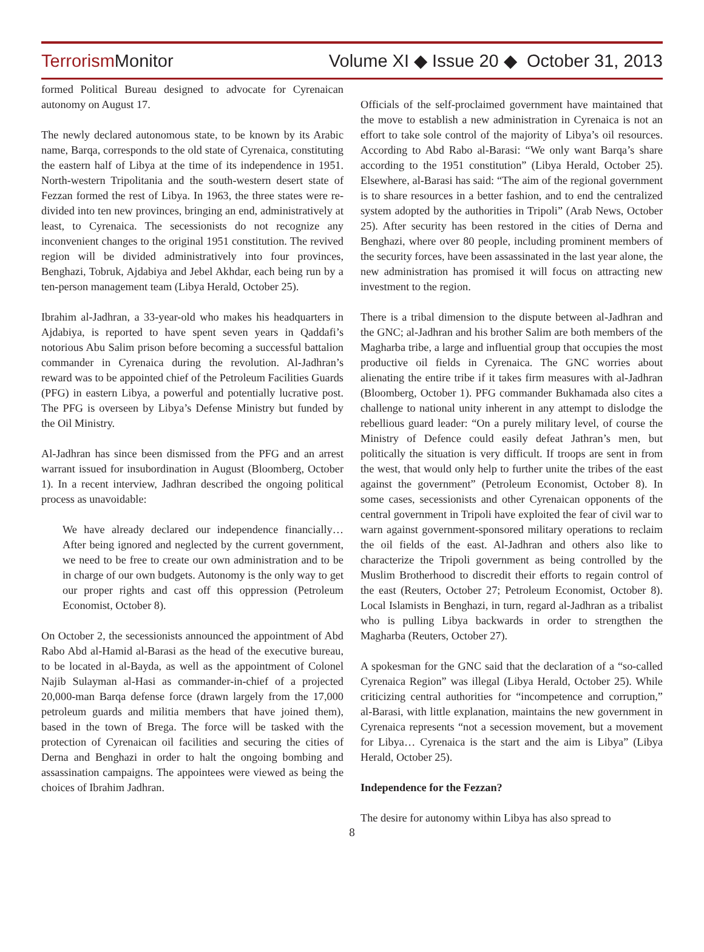Terrorism Monitor
Volume XI ◆ Issue 20 ◆ October 31, 2013
formed Political Bureau designed to advocate for Cyrenaican autonomy on August 17.
The newly declared autonomous state, to be known by its Arabic name, Barqa, corresponds to the old state of Cyrenaica, constituting the eastern half of Libya at the time of its independence in 1951. North-western Tripolitania and the south-western desert state of Fezzan formed the rest of Libya. In 1963, the three states were re-divided into ten new provinces, bringing an end, administratively at least, to Cyrenaica. The secessionists do not recognize any inconvenient changes to the original 1951 constitution. The revived region will be divided administratively into four provinces, Benghazi, Tobruk, Ajdabiya and Jebel Akhdar, each being run by a ten-person management team (Libya Herald, October 25).
Ibrahim al-Jadhran, a 33-year-old who makes his headquarters in Ajdabiya, is reported to have spent seven years in Qaddafi’s notorious Abu Salim prison before becoming a successful battalion commander in Cyrenaica during the revolution. Al-Jadhran’s reward was to be appointed chief of the Petroleum Facilities Guards (PFG) in eastern Libya, a powerful and potentially lucrative post. The PFG is overseen by Libya’s Defense Ministry but funded by the Oil Ministry.
Al-Jadhran has since been dismissed from the PFG and an arrest warrant issued for insubordination in August (Bloomberg, October 1). In a recent interview, Jadhran described the ongoing political process as unavoidable:
We have already declared our independence financially… After being ignored and neglected by the current government, we need to be free to create our own administration and to be in charge of our own budgets. Autonomy is the only way to get our proper rights and cast off this oppression (Petroleum Economist, October 8).
On October 2, the secessionists announced the appointment of Abd Rabo Abd al-Hamid al-Barasi as the head of the executive bureau, to be located in al-Bayda, as well as the appointment of Colonel Najib Sulayman al-Hasi as commander-in-chief of a projected 20,000-man Barqa defense force (drawn largely from the 17,000 petroleum guards and militia members that have joined them), based in the town of Brega. The force will be tasked with the protection of Cyrenaican oil facilities and securing the cities of Derna and Benghazi in order to halt the ongoing bombing and assassination campaigns. The appointees were viewed as being the choices of Ibrahim Jadhran.
Officials of the self-proclaimed government have maintained that the move to establish a new administration in Cyrenaica is not an effort to take sole control of the majority of Libya’s oil resources. According to Abd Rabo al-Barasi: “We only want Barqa’s share according to the 1951 constitution” (Libya Herald, October 25). Elsewhere, al-Barasi has said: “The aim of the regional government is to share resources in a better fashion, and to end the centralized system adopted by the authorities in Tripoli” (Arab News, October 25). After security has been restored in the cities of Derna and Benghazi, where over 80 people, including prominent members of the security forces, have been assassinated in the last year alone, the new administration has promised it will focus on attracting new investment to the region.
There is a tribal dimension to the dispute between al-Jadhran and the GNC; al-Jadhran and his brother Salim are both members of the Magharba tribe, a large and influential group that occupies the most productive oil fields in Cyrenaica. The GNC worries about alienating the entire tribe if it takes firm measures with al-Jadhran (Bloomberg, October 1). PFG commander Bukhamada also cites a challenge to national unity inherent in any attempt to dislodge the rebellious guard leader: “On a purely military level, of course the Ministry of Defence could easily defeat Jathran’s men, but politically the situation is very difficult. If troops are sent in from the west, that would only help to further unite the tribes of the east against the government” (Petroleum Economist, October 8). In some cases, secessionists and other Cyrenaican opponents of the central government in Tripoli have exploited the fear of civil war to warn against government-sponsored military operations to reclaim the oil fields of the east. Al-Jadhran and others also like to characterize the Tripoli government as being controlled by the Muslim Brotherhood to discredit their efforts to regain control of the east (Reuters, October 27; Petroleum Economist, October 8). Local Islamists in Benghazi, in turn, regard al-Jadhran as a tribalist who is pulling Libya backwards in order to strengthen the Magharba (Reuters, October 27).
A spokesman for the GNC said that the declaration of a “so-called Cyrenaica Region” was illegal (Libya Herald, October 25). While criticizing central authorities for “incompetence and corruption,” al-Barasi, with little explanation, maintains the new government in Cyrenaica represents “not a secession movement, but a movement for Libya… Cyrenaica is the start and the aim is Libya” (Libya Herald, October 25).
Independence for the Fezzan?
The desire for autonomy within Libya has also spread to
8